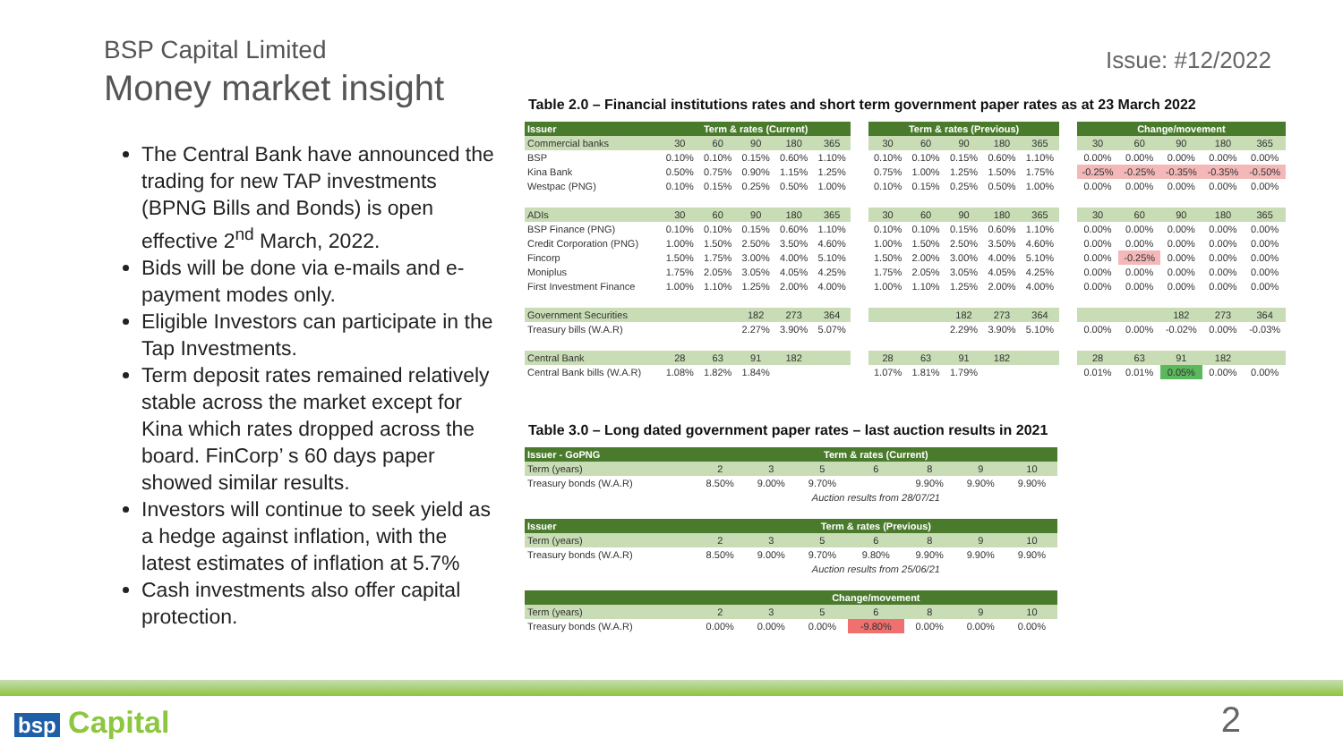BSP Capital Limited
Money market insight
The Central Bank have announced the trading for new TAP investments (BPNG Bills and Bonds) is open effective 2<sup>nd</sup> March, 2022.
Bids will be done via e-mails and e-payment modes only.
Eligible Investors can participate in the Tap Investments.
Term deposit rates remained relatively stable across the market except for Kina which rates dropped across the board. FinCorp’ s 60 days paper showed similar results.
Investors will continue to seek yield as a hedge against inflation, with the latest estimates of inflation at 5.7%
Cash investments also offer capital protection.
Issue: #12/2022
Table 2.0 – Financial institutions rates and short term government paper rates as at 23 March 2022
| Issuer | Term & rates (Current) | | | | | | Term & rates (Previous) | | | | | | Change/movement | | | | |
| --- | --- | --- | --- | --- | --- | --- | --- | --- | --- | --- | --- | --- | --- | --- | --- | --- | --- |
| Commercial banks | 30 | 60 | 90 | 180 | 365 | | 30 | 60 | 90 | 180 | 365 | | 30 | 60 | 90 | 180 | 365 |
| BSP | 0.10% | 0.10% | 0.15% | 0.60% | 1.10% | | 0.10% | 0.10% | 0.15% | 0.60% | 1.10% | | 0.00% | 0.00% | 0.00% | 0.00% | 0.00% |
| Kina Bank | 0.50% | 0.75% | 0.90% | 1.15% | 1.25% | | 0.75% | 1.00% | 1.25% | 1.50% | 1.75% | | -0.25% | -0.25% | -0.35% | -0.35% | -0.50% |
| Westpac (PNG) | 0.10% | 0.15% | 0.25% | 0.50% | 1.00% | | 0.10% | 0.15% | 0.25% | 0.50% | 1.00% | | 0.00% | 0.00% | 0.00% | 0.00% | 0.00% |
| ADIs | 30 | 60 | 90 | 180 | 365 | | 30 | 60 | 90 | 180 | 365 | | 30 | 60 | 90 | 180 | 365 |
| BSP Finance (PNG) | 0.10% | 0.10% | 0.15% | 0.60% | 1.10% | | 0.10% | 0.10% | 0.15% | 0.60% | 1.10% | | 0.00% | 0.00% | 0.00% | 0.00% | 0.00% |
| Credit Corporation (PNG) | 1.00% | 1.50% | 2.50% | 3.50% | 4.60% | | 1.00% | 1.50% | 2.50% | 3.50% | 4.60% | | 0.00% | 0.00% | 0.00% | 0.00% | 0.00% |
| Fincorp | 1.50% | 1.75% | 3.00% | 4.00% | 5.10% | | 1.50% | 2.00% | 3.00% | 4.00% | 5.10% | | 0.00% | -0.25% | 0.00% | 0.00% | 0.00% |
| Moniplus | 1.75% | 2.05% | 3.05% | 4.05% | 4.25% | | 1.75% | 2.05% | 3.05% | 4.05% | 4.25% | | 0.00% | 0.00% | 0.00% | 0.00% | 0.00% |
| First Investment Finance | 1.00% | 1.10% | 1.25% | 2.00% | 4.00% | | 1.00% | 1.10% | 1.25% | 2.00% | 4.00% | | 0.00% | 0.00% | 0.00% | 0.00% | 0.00% |
| Government Securities | | | 182 | 273 | 364 | | | | 182 | 273 | 364 | | | | 182 | 273 | 364 |
| Treasury bills (W.A.R) | | | 2.27% | 3.90% | 5.07% | | | | 2.29% | 3.90% | 5.10% | | 0.00% | 0.00% | -0.02% | 0.00% | -0.03% |
| Central Bank | 28 | 63 | 91 | 182 | | | 28 | 63 | 91 | 182 | | | 28 | 63 | 91 | 182 | |
| Central Bank bills (W.A.R) | 1.08% | 1.82% | 1.84% | | | | 1.07% | 1.81% | 1.79% | | | | 0.01% | 0.01% | 0.05% | 0.00% | 0.00% |
Table 3.0 – Long dated government paper rates – last auction results in 2021
| Issuer - GoPNG | Term & rates (Current) | | | | | | |
| --- | --- | --- | --- | --- | --- | --- | --- |
| Term (years) | 2 | 3 | 5 | 6 | 8 | 9 | 10 |
| Treasury bonds (W.A.R) | 8.50% | 9.00% | 9.70% | | 9.90% | 9.90% | 9.90% |
| | Auction results from 28/07/21 | | | | | | |
| Issuer | Term & rates (Previous) | | | | | | |
| Term (years) | 2 | 3 | 5 | 6 | 8 | 9 | 10 |
| Treasury bonds (W.A.R) | 8.50% | 9.00% | 9.70% | 9.80% | 9.90% | 9.90% | 9.90% |
| | Auction results from 25/06/21 | | | | | | |
| | Change/movement | | | | | | |
| Term (years) | 2 | 3 | 5 | 6 | 8 | 9 | 10 |
| Treasury bonds (W.A.R) | 0.00% | 0.00% | 0.00% | -9.80% | 0.00% | 0.00% | 0.00% |
bsp Capital 2